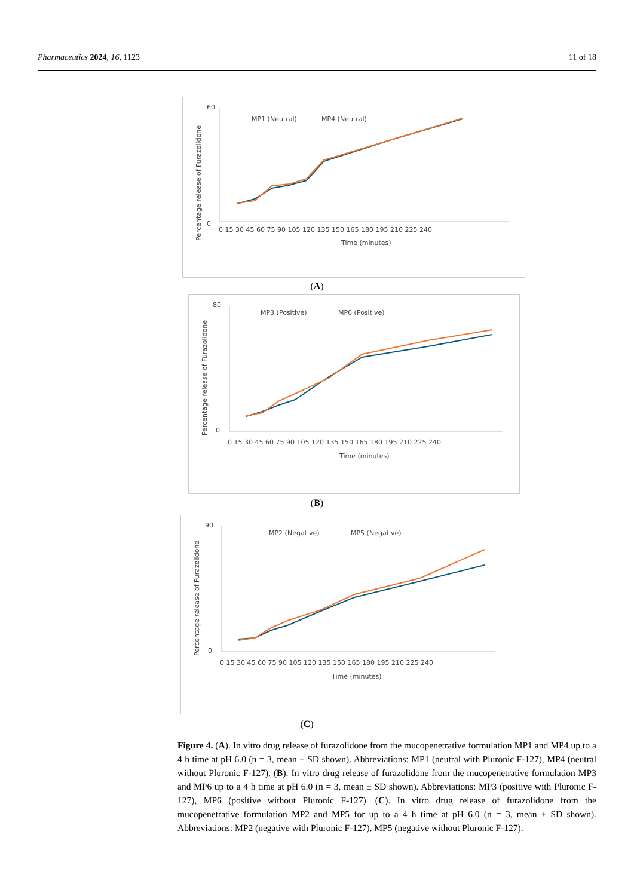Pharmaceutics 2024, 16, 1123 11 of 18
Percentage release of Furazolidone
60
0
MP1 (Neutral)
MP4 (Neutral)
0 15 30 45 60 75 90 105 120 135 150 165 180 195 210 225 240
Time (minutes)
(A)
Percentage release of Furazolidone
80
0
MP3 (Positive)
MP6 (Positive)
0 15 30 45 60 75 90 105 120 135 150 165 180 195 210 225 240
Time (minutes)
(B)
Percentage release of Furazolidone
90
0
MP2 (Negative)
MP5 (Negative)
0 15 30 45 60 75 90 105 120 135 150 165 180 195 210 225 240
Time (minutes)
(C)
Figure 4. (A). In vitro drug release of furazolidone from the mucopenetrative formulation MP1 and MP4 up to a 4 h time at pH 6.0 (n = 3, mean ± SD shown). Abbreviations: MP1 (neutral with Pluronic F-127), MP4 (neutral without Pluronic F-127). (B). In vitro drug release of furazolidone from the mucopenetrative formulation MP3 and MP6 up to a 4 h time at pH 6.0 (n = 3, mean ± SD shown). Abbreviations: MP3 (positive with Pluronic F-127), MP6 (positive without Pluronic F-127). (C). In vitro drug release of furazolidone from the mucopenetrative formulation MP2 and MP5 for up to a 4 h time at pH 6.0 (n = 3, mean ± SD shown). Abbreviations: MP2 (negative with Pluronic F-127), MP5 (negative without Pluronic F-127).